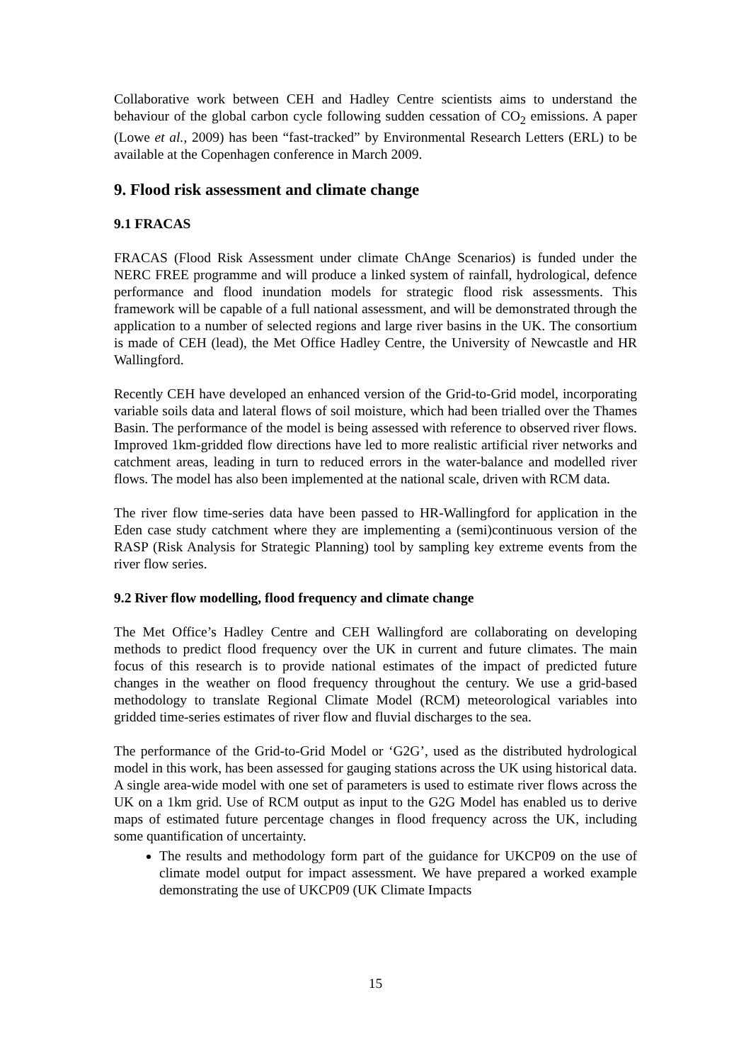Collaborative work between CEH and Hadley Centre scientists aims to understand the behaviour of the global carbon cycle following sudden cessation of CO<sub>2</sub> emissions. A paper (Lowe et al., 2009) has been “fast-tracked” by Environmental Research Letters (ERL) to be available at the Copenhagen conference in March 2009.
9. Flood risk assessment and climate change
9.1 FRACAS
FRACAS (Flood Risk Assessment under climate ChAnge Scenarios) is funded under the NERC FREE programme and will produce a linked system of rainfall, hydrological, defence performance and flood inundation models for strategic flood risk assessments. This framework will be capable of a full national assessment, and will be demonstrated through the application to a number of selected regions and large river basins in the UK. The consortium is made of CEH (lead), the Met Office Hadley Centre, the University of Newcastle and HR Wallingford.
Recently CEH have developed an enhanced version of the Grid-to-Grid model, incorporating variable soils data and lateral flows of soil moisture, which had been trialled over the Thames Basin. The performance of the model is being assessed with reference to observed river flows. Improved 1km-gridded flow directions have led to more realistic artificial river networks and catchment areas, leading in turn to reduced errors in the water-balance and modelled river flows. The model has also been implemented at the national scale, driven with RCM data.
The river flow time-series data have been passed to HR-Wallingford for application in the Eden case study catchment where they are implementing a (semi)continuous version of the RASP (Risk Analysis for Strategic Planning) tool by sampling key extreme events from the river flow series.
9.2 River flow modelling, flood frequency and climate change
The Met Office’s Hadley Centre and CEH Wallingford are collaborating on developing methods to predict flood frequency over the UK in current and future climates. The main focus of this research is to provide national estimates of the impact of predicted future changes in the weather on flood frequency throughout the century. We use a grid-based methodology to translate Regional Climate Model (RCM) meteorological variables into gridded time-series estimates of river flow and fluvial discharges to the sea.
The performance of the Grid-to-Grid Model or ‘G2G’, used as the distributed hydrological model in this work, has been assessed for gauging stations across the UK using historical data. A single area-wide model with one set of parameters is used to estimate river flows across the UK on a 1km grid. Use of RCM output as input to the G2G Model has enabled us to derive maps of estimated future percentage changes in flood frequency across the UK, including some quantification of uncertainty.
The results and methodology form part of the guidance for UKCP09 on the use of climate model output for impact assessment. We have prepared a worked example demonstrating the use of UKCP09 (UK Climate Impacts
15